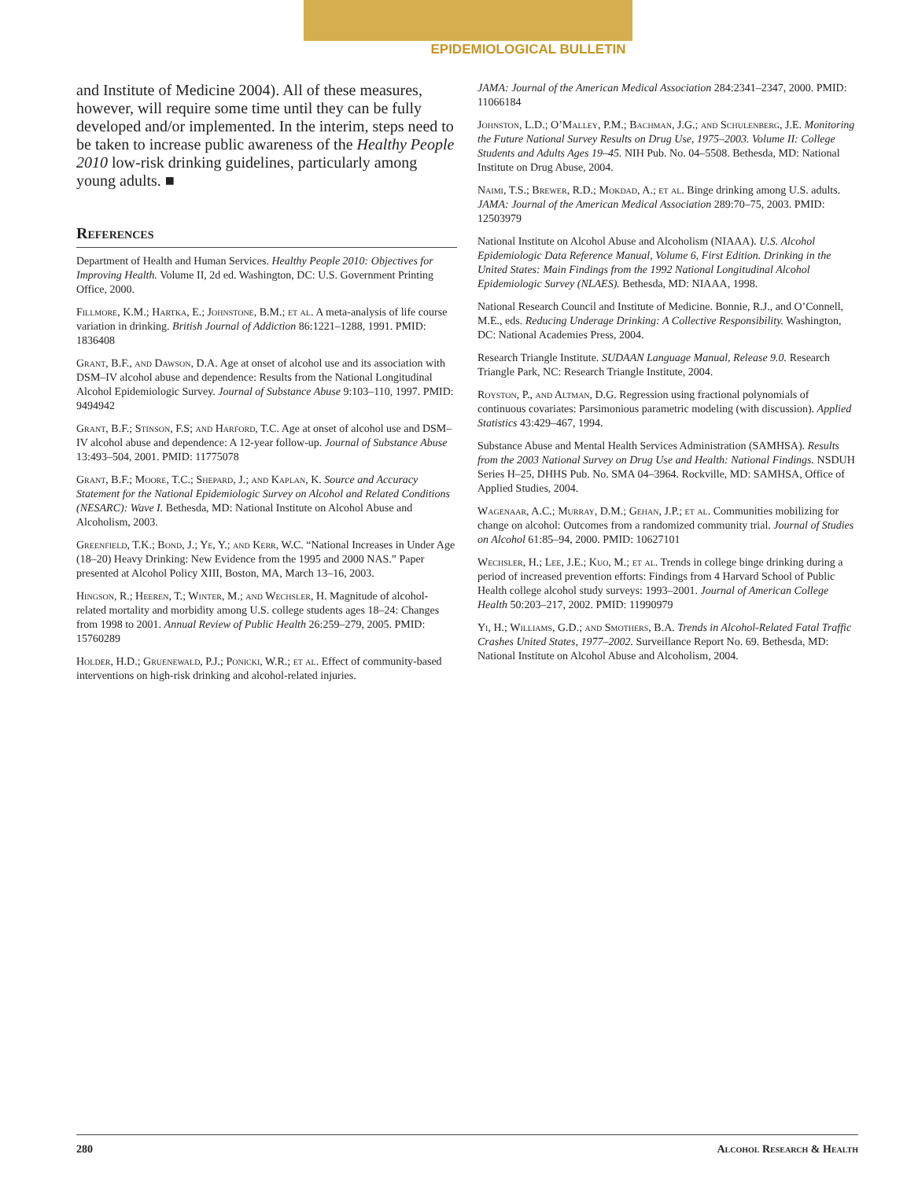EPIDEMIOLOGICAL BULLETIN
and Institute of Medicine 2004). All of these measures, however, will require some time until they can be fully developed and/or implemented. In the interim, steps need to be taken to increase public awareness of the Healthy People 2010 low-risk drinking guidelines, particularly among young adults. ■
References
Department of Health and Human Services. Healthy People 2010: Objectives for Improving Health. Volume II, 2d ed. Washington, DC: U.S. Government Printing Office, 2000.
Fillmore, K.M.; Hartka, E.; Johnstone, B.M.; et al. A meta-analysis of life course variation in drinking. British Journal of Addiction 86:1221–1288, 1991. PMID: 1836408
Grant, B.F., and Dawson, D.A. Age at onset of alcohol use and its association with DSM–IV alcohol abuse and dependence: Results from the National Longitudinal Alcohol Epidemiologic Survey. Journal of Substance Abuse 9:103–110, 1997. PMID: 9494942
Grant, B.F.; Stinson, F.S; and Harford, T.C. Age at onset of alcohol use and DSM–IV alcohol abuse and dependence: A 12-year follow-up. Journal of Substance Abuse 13:493–504, 2001. PMID: 11775078
Grant, B.F.; Moore, T.C.; Shepard, J.; and Kaplan, K. Source and Accuracy Statement for the National Epidemiologic Survey on Alcohol and Related Conditions (NESARC): Wave I. Bethesda, MD: National Institute on Alcohol Abuse and Alcoholism, 2003.
Greenfield, T.K.; Bond, J.; Ye, Y.; and Kerr, W.C. “National Increases in Under Age (18–20) Heavy Drinking: New Evidence from the 1995 and 2000 NAS.” Paper presented at Alcohol Policy XIII, Boston, MA, March 13–16, 2003.
Hingson, R.; Heeren, T.; Winter, M.; and Wechsler, H. Magnitude of alcohol-related mortality and morbidity among U.S. college students ages 18–24: Changes from 1998 to 2001. Annual Review of Public Health 26:259–279, 2005. PMID: 15760289
Holder, H.D.; Gruenewald, P.J.; Ponicki, W.R.; et al. Effect of community-based interventions on high-risk drinking and alcohol-related injuries.
JAMA: Journal of the American Medical Association 284:2341–2347, 2000. PMID: 11066184
Johnston, L.D.; O’Malley, P.M.; Bachman, J.G.; and Schulenberg, J.E. Monitoring the Future National Survey Results on Drug Use, 1975–2003. Volume II: College Students and Adults Ages 19–45. NIH Pub. No. 04–5508. Bethesda, MD: National Institute on Drug Abuse, 2004.
Naimi, T.S.; Brewer, R.D.; Mokdad, A.; et al. Binge drinking among U.S. adults. JAMA: Journal of the American Medical Association 289:70–75, 2003. PMID: 12503979
National Institute on Alcohol Abuse and Alcoholism (NIAAA). U.S. Alcohol Epidemiologic Data Reference Manual, Volume 6, First Edition. Drinking in the United States: Main Findings from the 1992 National Longitudinal Alcohol Epidemiologic Survey (NLAES). Bethesda, MD: NIAAA, 1998.
National Research Council and Institute of Medicine. Bonnie, R.J., and O’Connell, M.E., eds. Reducing Underage Drinking: A Collective Responsibility. Washington, DC: National Academies Press, 2004.
Research Triangle Institute. SUDAAN Language Manual, Release 9.0. Research Triangle Park, NC: Research Triangle Institute, 2004.
Royston, P., and Altman, D.G. Regression using fractional polynomials of continuous covariates: Parsimonious parametric modeling (with discussion). Applied Statistics 43:429–467, 1994.
Substance Abuse and Mental Health Services Administration (SAMHSA). Results from the 2003 National Survey on Drug Use and Health: National Findings. NSDUH Series H–25, DHHS Pub. No. SMA 04–3964. Rockville, MD: SAMHSA, Office of Applied Studies, 2004.
Wagenaar, A.C.; Murray, D.M.; Gehan, J.P.; et al. Communities mobilizing for change on alcohol: Outcomes from a randomized community trial. Journal of Studies on Alcohol 61:85–94, 2000. PMID: 10627101
Wechsler, H.; Lee, J.E.; Kuo, M.; et al. Trends in college binge drinking during a period of increased prevention efforts: Findings from 4 Harvard School of Public Health college alcohol study surveys: 1993–2001. Journal of American College Health 50:203–217, 2002. PMID: 11990979
Yi, H.; Williams, G.D.; and Smothers, B.A. Trends in Alcohol-Related Fatal Traffic Crashes United States, 1977–2002. Surveillance Report No. 69. Bethesda, MD: National Institute on Alcohol Abuse and Alcoholism, 2004.
280 Alcohol Research & Health